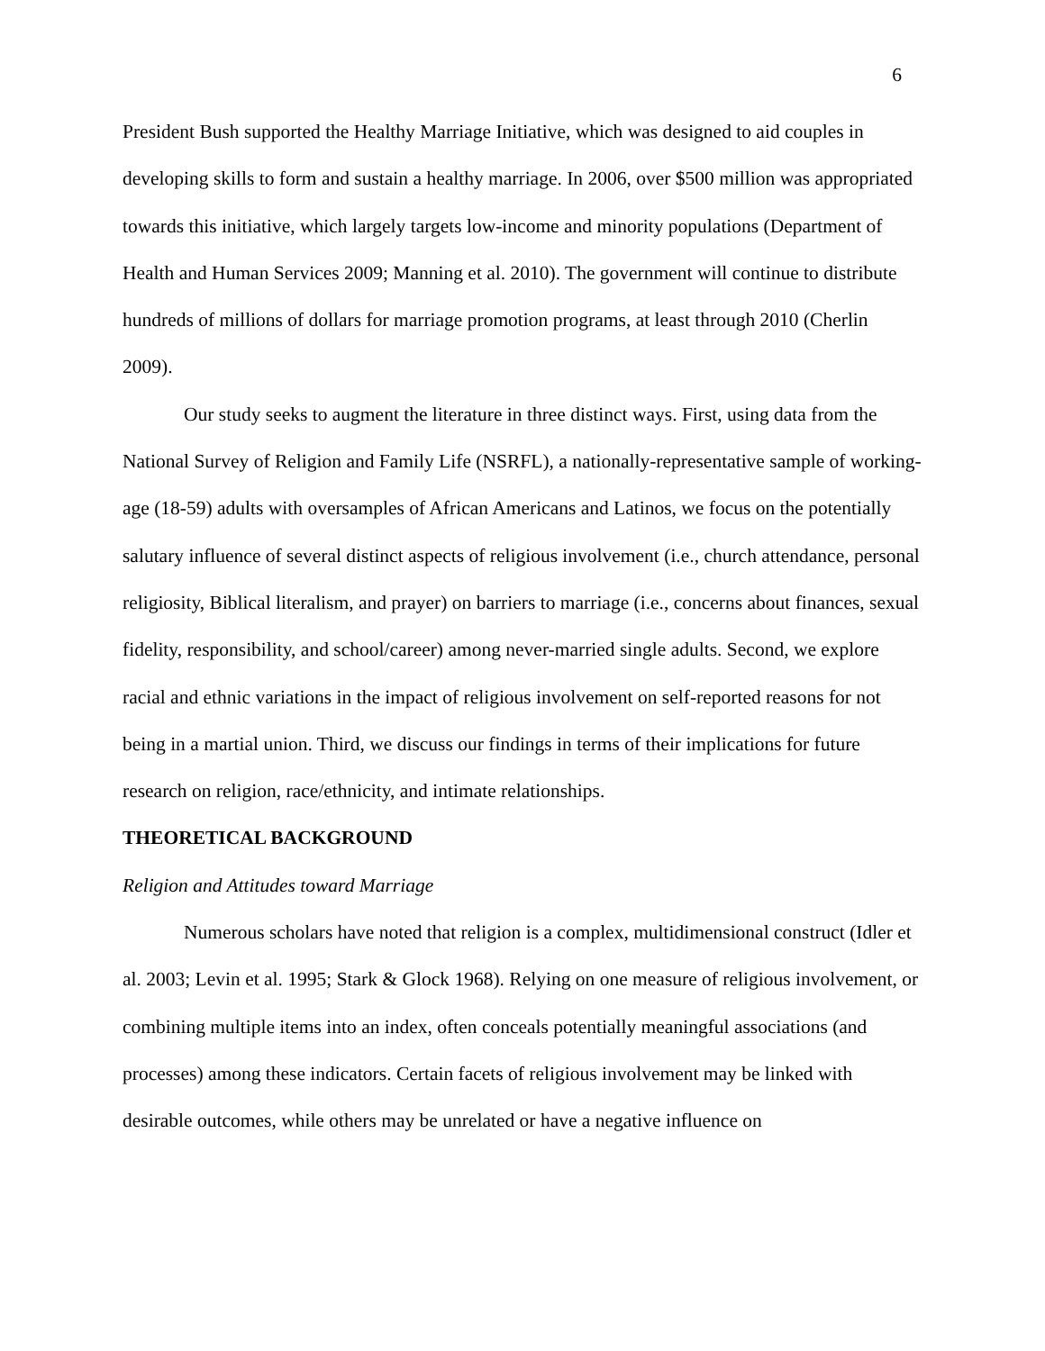6
President Bush supported the Healthy Marriage Initiative, which was designed to aid couples in developing skills to form and sustain a healthy marriage. In 2006, over $500 million was appropriated towards this initiative, which largely targets low-income and minority populations (Department of Health and Human Services 2009; Manning et al. 2010). The government will continue to distribute hundreds of millions of dollars for marriage promotion programs, at least through 2010 (Cherlin 2009).
Our study seeks to augment the literature in three distinct ways. First, using data from the National Survey of Religion and Family Life (NSRFL), a nationally-representative sample of working-age (18-59) adults with oversamples of African Americans and Latinos, we focus on the potentially salutary influence of several distinct aspects of religious involvement (i.e., church attendance, personal religiosity, Biblical literalism, and prayer) on barriers to marriage (i.e., concerns about finances, sexual fidelity, responsibility, and school/career) among never-married single adults. Second, we explore racial and ethnic variations in the impact of religious involvement on self-reported reasons for not being in a martial union. Third, we discuss our findings in terms of their implications for future research on religion, race/ethnicity, and intimate relationships.
THEORETICAL BACKGROUND
Religion and Attitudes toward Marriage
Numerous scholars have noted that religion is a complex, multidimensional construct (Idler et al. 2003; Levin et al. 1995; Stark & Glock 1968). Relying on one measure of religious involvement, or combining multiple items into an index, often conceals potentially meaningful associations (and processes) among these indicators. Certain facets of religious involvement may be linked with desirable outcomes, while others may be unrelated or have a negative influence on